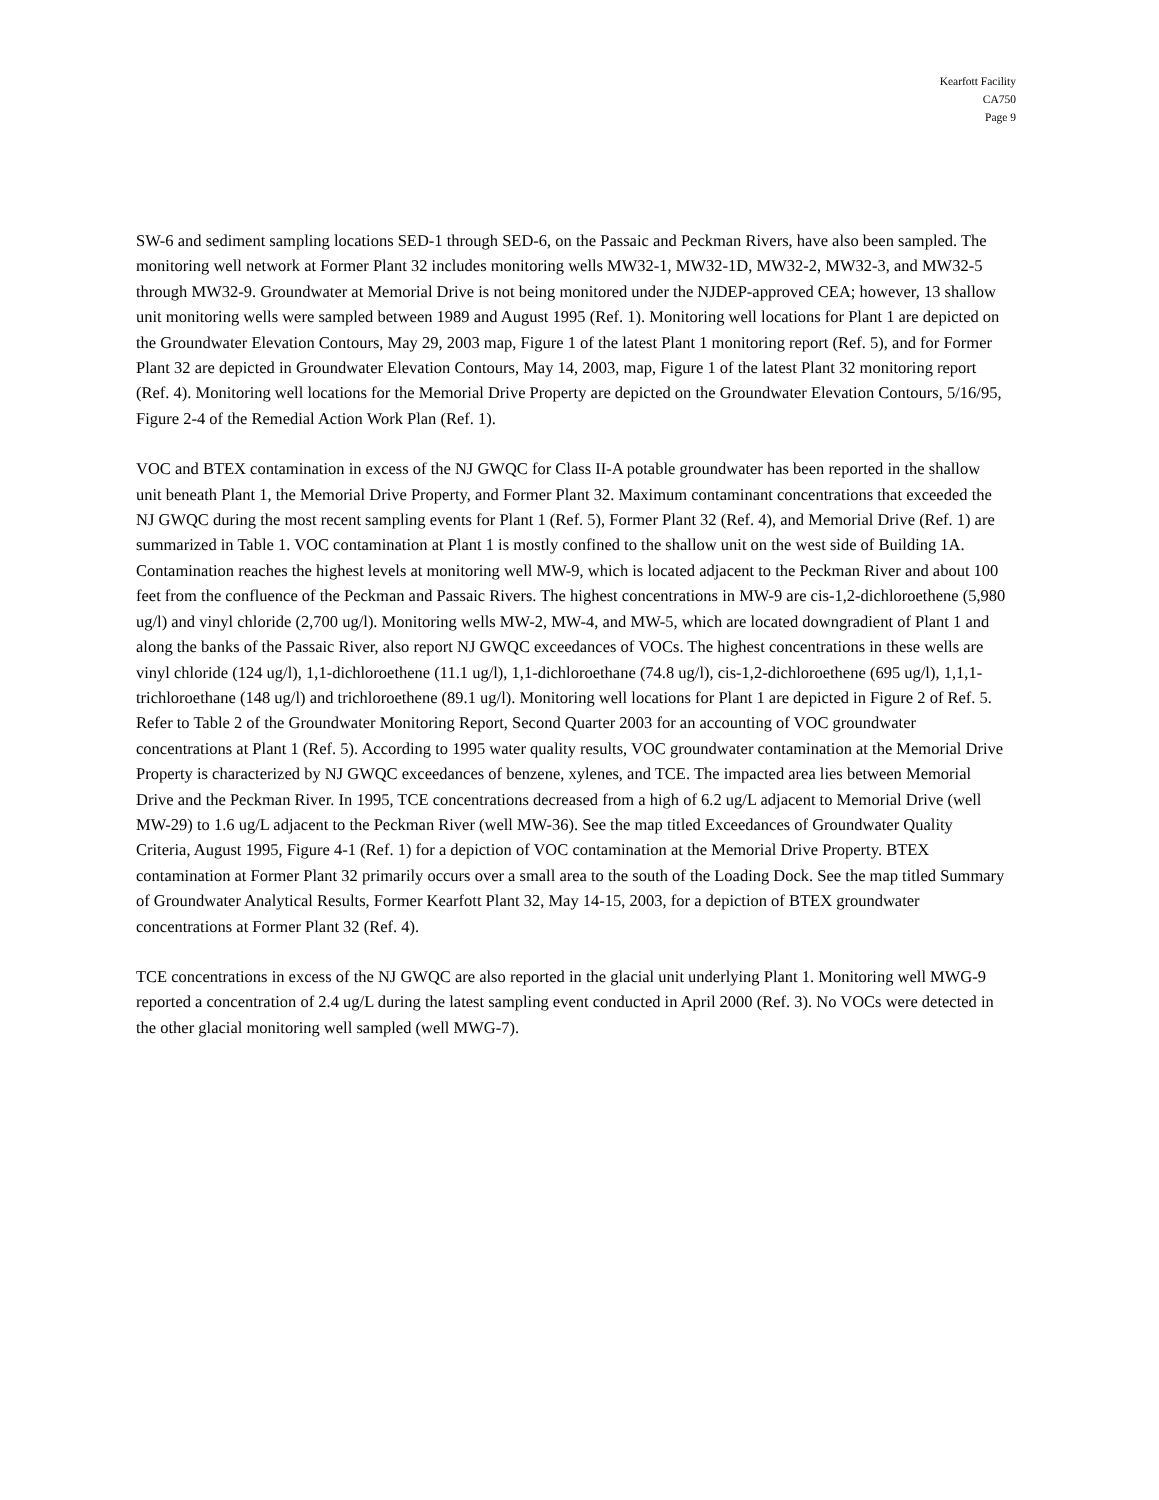Kearfott Facility
CA750
Page 9
SW-6 and sediment sampling locations SED-1 through SED-6, on the Passaic and Peckman Rivers, have also been sampled. The monitoring well network at Former Plant 32 includes monitoring wells MW32-1, MW32-1D, MW32-2, MW32-3, and MW32-5 through MW32-9. Groundwater at Memorial Drive is not being monitored under the NJDEP-approved CEA; however, 13 shallow unit monitoring wells were sampled between 1989 and August 1995 (Ref. 1). Monitoring well locations for Plant 1 are depicted on the Groundwater Elevation Contours, May 29, 2003 map, Figure 1 of the latest Plant 1 monitoring report (Ref. 5), and for Former Plant 32 are depicted in Groundwater Elevation Contours, May 14, 2003, map, Figure 1 of the latest Plant 32 monitoring report (Ref. 4). Monitoring well locations for the Memorial Drive Property are depicted on the Groundwater Elevation Contours, 5/16/95, Figure 2-4 of the Remedial Action Work Plan (Ref. 1).
VOC and BTEX contamination in excess of the NJ GWQC for Class II-A potable groundwater has been reported in the shallow unit beneath Plant 1, the Memorial Drive Property, and Former Plant 32. Maximum contaminant concentrations that exceeded the NJ GWQC during the most recent sampling events for Plant 1 (Ref. 5), Former Plant 32 (Ref. 4), and Memorial Drive (Ref. 1) are summarized in Table 1. VOC contamination at Plant 1 is mostly confined to the shallow unit on the west side of Building 1A. Contamination reaches the highest levels at monitoring well MW-9, which is located adjacent to the Peckman River and about 100 feet from the confluence of the Peckman and Passaic Rivers. The highest concentrations in MW-9 are cis-1,2-dichloroethene (5,980 ug/l) and vinyl chloride (2,700 ug/l). Monitoring wells MW-2, MW-4, and MW-5, which are located downgradient of Plant 1 and along the banks of the Passaic River, also report NJ GWQC exceedances of VOCs. The highest concentrations in these wells are vinyl chloride (124 ug/l), 1,1-dichloroethene (11.1 ug/l), 1,1-dichloroethane (74.8 ug/l), cis-1,2-dichloroethene (695 ug/l), 1,1,1-trichloroethane (148 ug/l) and trichloroethene (89.1 ug/l). Monitoring well locations for Plant 1 are depicted in Figure 2 of Ref. 5. Refer to Table 2 of the Groundwater Monitoring Report, Second Quarter 2003 for an accounting of VOC groundwater concentrations at Plant 1 (Ref. 5). According to 1995 water quality results, VOC groundwater contamination at the Memorial Drive Property is characterized by NJ GWQC exceedances of benzene, xylenes, and TCE. The impacted area lies between Memorial Drive and the Peckman River. In 1995, TCE concentrations decreased from a high of 6.2 ug/L adjacent to Memorial Drive (well MW-29) to 1.6 ug/L adjacent to the Peckman River (well MW-36). See the map titled Exceedances of Groundwater Quality Criteria, August 1995, Figure 4-1 (Ref. 1) for a depiction of VOC contamination at the Memorial Drive Property. BTEX contamination at Former Plant 32 primarily occurs over a small area to the south of the Loading Dock. See the map titled Summary of Groundwater Analytical Results, Former Kearfott Plant 32, May 14-15, 2003, for a depiction of BTEX groundwater concentrations at Former Plant 32 (Ref. 4).
TCE concentrations in excess of the NJ GWQC are also reported in the glacial unit underlying Plant 1. Monitoring well MWG-9 reported a concentration of 2.4 ug/L during the latest sampling event conducted in April 2000 (Ref. 3). No VOCs were detected in the other glacial monitoring well sampled (well MWG-7).